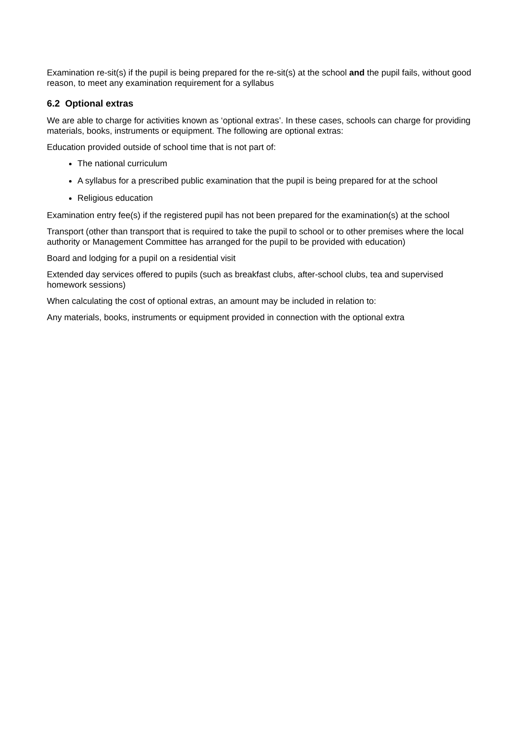Examination re-sit(s) if the pupil is being prepared for the re-sit(s) at the school and the pupil fails, without good reason, to meet any examination requirement for a syllabus
6.2 Optional extras
We are able to charge for activities known as ‘optional extras’. In these cases, schools can charge for providing materials, books, instruments or equipment. The following are optional extras:
Education provided outside of school time that is not part of:
The national curriculum
A syllabus for a prescribed public examination that the pupil is being prepared for at the school
Religious education
Examination entry fee(s) if the registered pupil has not been prepared for the examination(s) at the school
Transport (other than transport that is required to take the pupil to school or to other premises where the local authority or Management Committee has arranged for the pupil to be provided with education)
Board and lodging for a pupil on a residential visit
Extended day services offered to pupils (such as breakfast clubs, after-school clubs, tea and supervised homework sessions)
When calculating the cost of optional extras, an amount may be included in relation to:
Any materials, books, instruments or equipment provided in connection with the optional extra